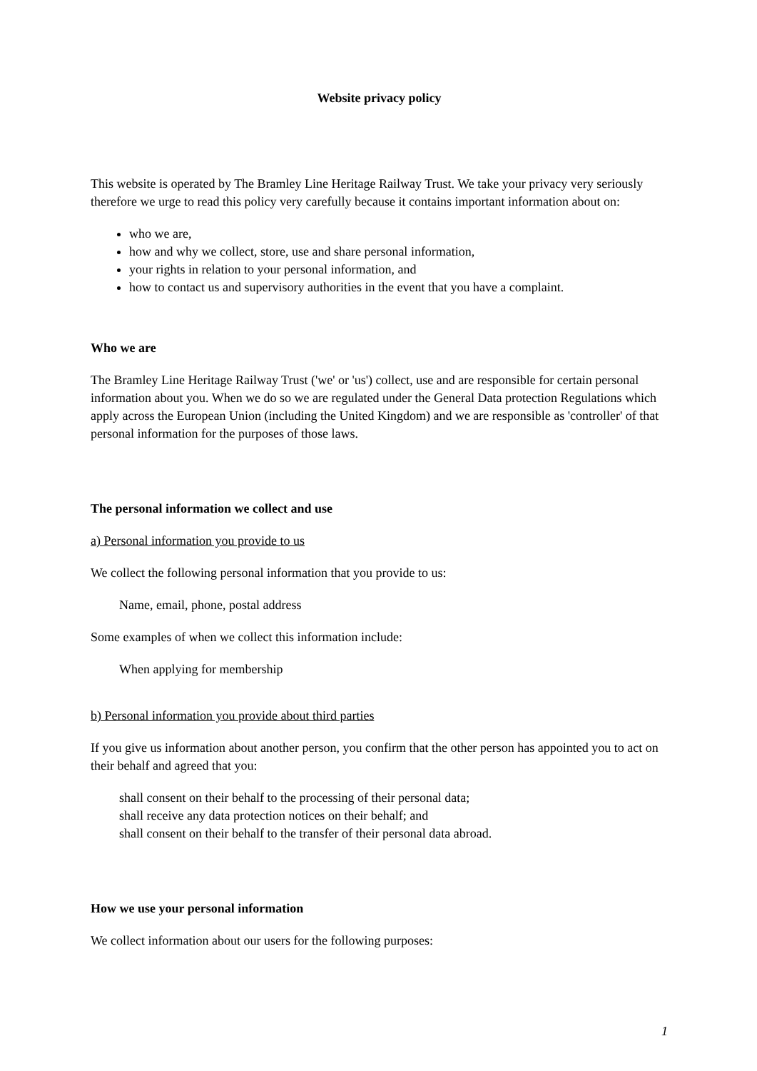Website privacy policy
This website is operated by The Bramley Line Heritage Railway Trust. We take your privacy very seriously therefore we urge to read this policy very carefully because it contains important information about on:
who we are,
how and why we collect, store, use and share personal information,
your rights in relation to your personal information, and
how to contact us and supervisory authorities in the event that you have a complaint.
Who we are
The Bramley Line Heritage Railway Trust ('we' or 'us') collect, use and are responsible for certain personal information about you. When we do so we are regulated under the General Data protection Regulations which apply across the European Union (including the United Kingdom) and we are responsible as 'controller' of that personal information for the purposes of those laws.
The personal information we collect and use
a) Personal information you provide to us
We collect the following personal information that you provide to us:
Name, email, phone, postal address
Some examples of when we collect this information include:
When applying for membership
b) Personal information you provide about third parties
If you give us information about another person, you confirm that the other person has appointed you to act on their behalf and agreed that you:
shall consent on their behalf to the processing of their personal data;
shall receive any data protection notices on their behalf; and
shall consent on their behalf to the transfer of their personal data abroad.
How we use your personal information
We collect information about our users for the following purposes:
1